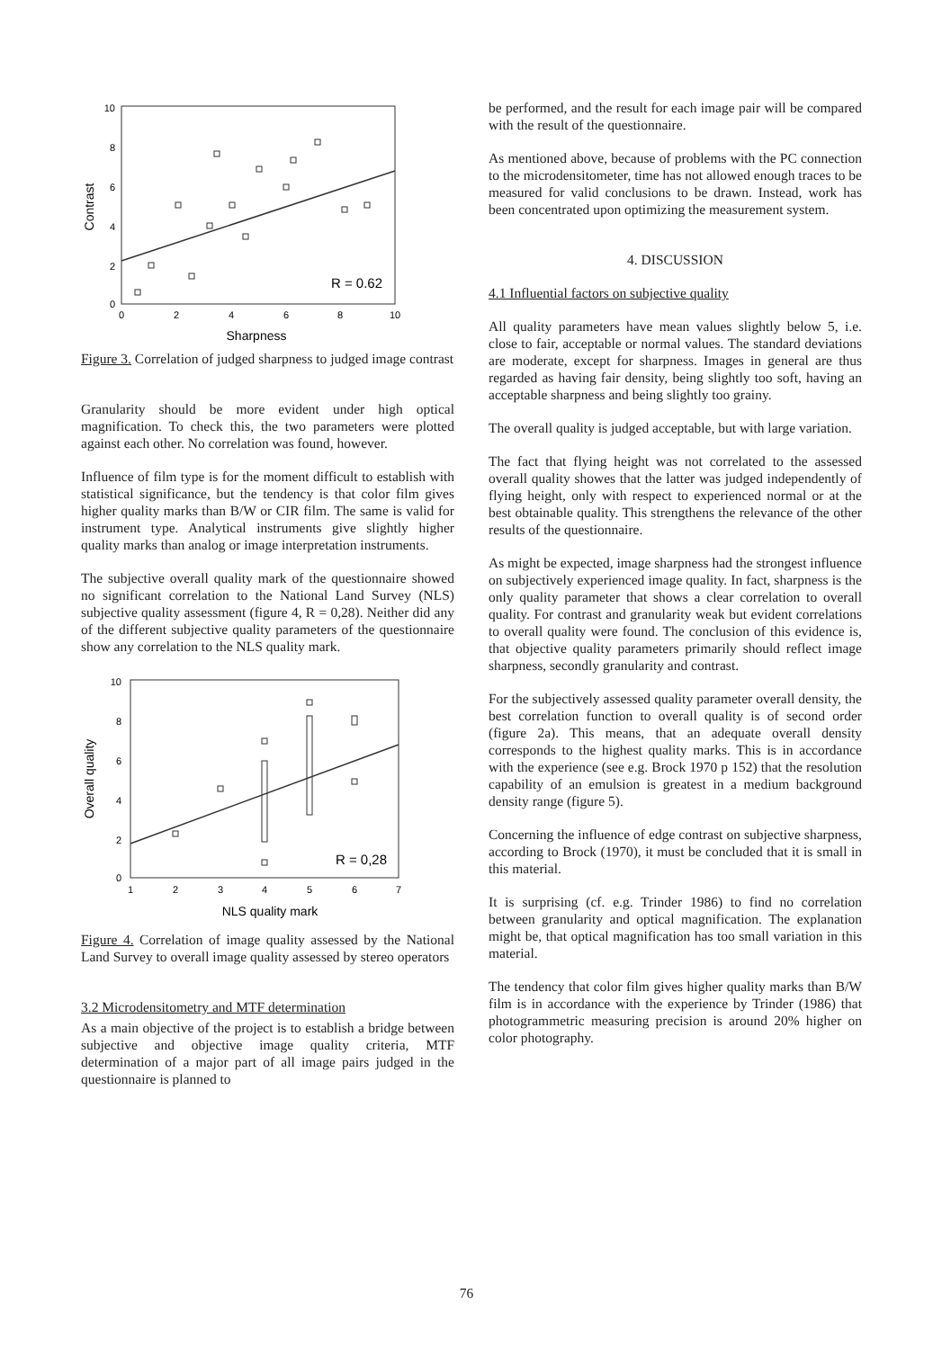10
8
6
4
2
0
0
2
4
6
8
10
Sharpness
Contrast
R = 0.62
Figure 3. Correlation of judged sharpness to judged image contrast
Granularity should be more evident under high optical magnification. To check this, the two parameters were plotted against each other. No correlation was found, however.
Influence of film type is for the moment difficult to establish with statistical significance, but the tendency is that color film gives higher quality marks than B/W or CIR film. The same is valid for instrument type. Analytical instruments give slightly higher quality marks than analog or image interpretation instruments.
The subjective overall quality mark of the questionnaire showed no significant correlation to the National Land Survey (NLS) subjective quality assessment (figure 4, R = 0,28). Neither did any of the different subjective quality parameters of the questionnaire show any correlation to the NLS quality mark.
10
8
6
4
2
0
1
2
3
4
5
6
7
NLS quality mark
Overall quality
R = 0,28
Figure 4. Correlation of image quality assessed by the National Land Survey to overall image quality assessed by stereo operators
3.2 Microdensitometry and MTF determination
As a main objective of the project is to establish a bridge between subjective and objective image quality criteria, MTF determination of a major part of all image pairs judged in the questionnaire is planned to
be performed, and the result for each image pair will be compared with the result of the questionnaire.
As mentioned above, because of problems with the PC connection to the microdensitometer, time has not allowed enough traces to be measured for valid conclusions to be drawn. Instead, work has been concentrated upon optimizing the measurement system.
4. DISCUSSION
4.1 Influential factors on subjective quality
All quality parameters have mean values slightly below 5, i.e. close to fair, acceptable or normal values. The standard deviations are moderate, except for sharpness. Images in general are thus regarded as having fair density, being slightly too soft, having an acceptable sharpness and being slightly too grainy.
The overall quality is judged acceptable, but with large variation.
The fact that flying height was not correlated to the assessed overall quality showes that the latter was judged independently of flying height, only with respect to experienced normal or at the best obtainable quality. This strengthens the relevance of the other results of the questionnaire.
As might be expected, image sharpness had the strongest influence on subjectively experienced image quality. In fact, sharpness is the only quality parameter that shows a clear correlation to overall quality. For contrast and granularity weak but evident correlations to overall quality were found. The conclusion of this evidence is, that objective quality parameters primarily should reflect image sharpness, secondly granularity and contrast.
For the subjectively assessed quality parameter overall density, the best correlation function to overall quality is of second order (figure 2a). This means, that an adequate overall density corresponds to the highest quality marks. This is in accordance with the experience (see e.g. Brock 1970 p 152) that the resolution capability of an emulsion is greatest in a medium background density range (figure 5).
Concerning the influence of edge contrast on subjective sharpness, according to Brock (1970), it must be concluded that it is small in this material.
It is surprising (cf. e.g. Trinder 1986) to find no correlation between granularity and optical magnification. The explanation might be, that optical magnification has too small variation in this material.
The tendency that color film gives higher quality marks than B/W film is in accordance with the experience by Trinder (1986) that photogrammetric measuring precision is around 20% higher on color photography.
76